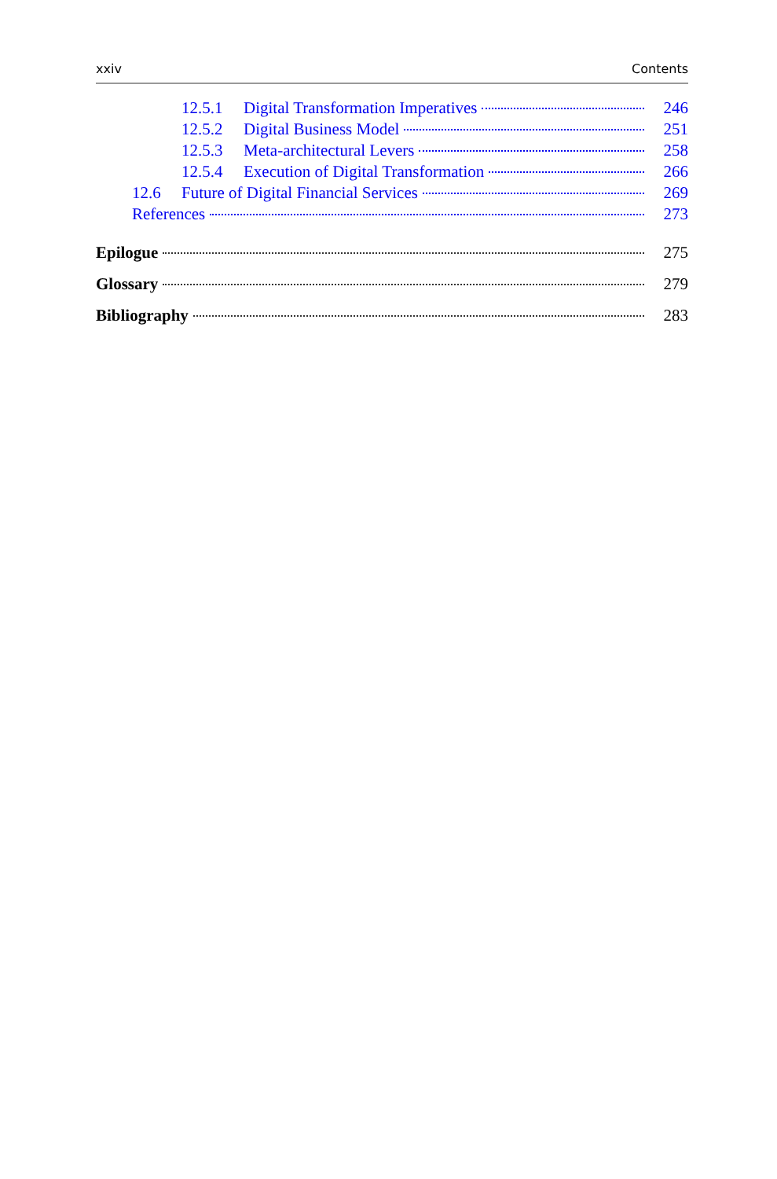xxiv Contents
12.5.1 Digital Transformation Imperatives 246
12.5.2 Digital Business Model 251
12.5.3 Meta-architectural Levers 258
12.5.4 Execution of Digital Transformation 266
12.6 Future of Digital Financial Services 269
References 273
Epilogue 275
Glossary 279
Bibliography 283